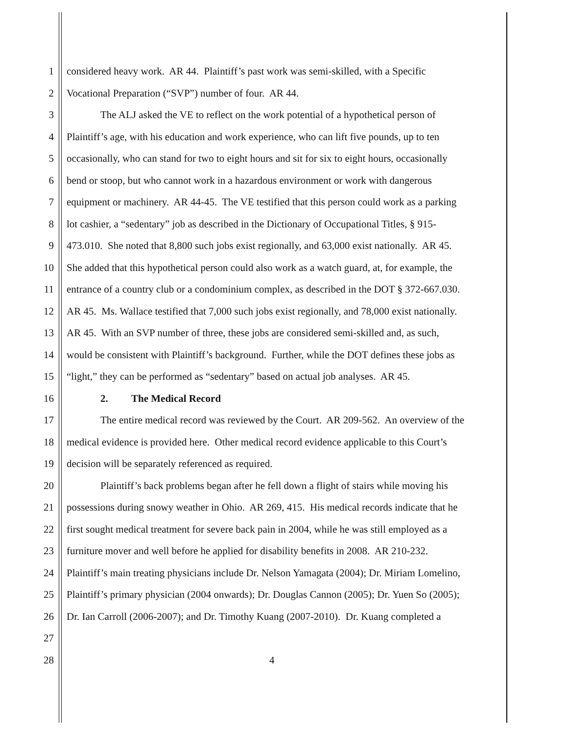1 considered heavy work. AR 44. Plaintiff’s past work was semi-skilled, with a Specific
2 Vocational Preparation (“SVP”) number of four. AR 44.
3 The ALJ asked the VE to reflect on the work potential of a hypothetical person of
4 Plaintiff’s age, with his education and work experience, who can lift five pounds, up to ten
5 occasionally, who can stand for two to eight hours and sit for six to eight hours, occasionally
6 bend or stoop, but who cannot work in a hazardous environment or work with dangerous
7 equipment or machinery. AR 44-45. The VE testified that this person could work as a parking
8 lot cashier, a “sedentary” job as described in the Dictionary of Occupational Titles, § 915-
9 473.010. She noted that 8,800 such jobs exist regionally, and 63,000 exist nationally. AR 45.
10 She added that this hypothetical person could also work as a watch guard, at, for example, the
11 entrance of a country club or a condominium complex, as described in the DOT § 372-667.030.
12 AR 45. Ms. Wallace testified that 7,000 such jobs exist regionally, and 78,000 exist nationally.
13 AR 45. With an SVP number of three, these jobs are considered semi-skilled and, as such,
14 would be consistent with Plaintiff’s background. Further, while the DOT defines these jobs as
15 “light,” they can be performed as “sedentary” based on actual job analyses. AR 45.
16 2. The Medical Record
17 The entire medical record was reviewed by the Court. AR 209-562. An overview of the
18 medical evidence is provided here. Other medical record evidence applicable to this Court’s
19 decision will be separately referenced as required.
20 Plaintiff’s back problems began after he fell down a flight of stairs while moving his
21 possessions during snowy weather in Ohio. AR 269, 415. His medical records indicate that he
22 first sought medical treatment for severe back pain in 2004, while he was still employed as a
23 furniture mover and well before he applied for disability benefits in 2008. AR 210-232.
24 Plaintiff’s main treating physicians include Dr. Nelson Yamagata (2004); Dr. Miriam Lomelino,
25 Plaintiff’s primary physician (2004 onwards); Dr. Douglas Cannon (2005); Dr. Yuen So (2005);
26 Dr. Ian Carroll (2006-2007); and Dr. Timothy Kuang (2007-2010). Dr. Kuang completed a
27
28 4